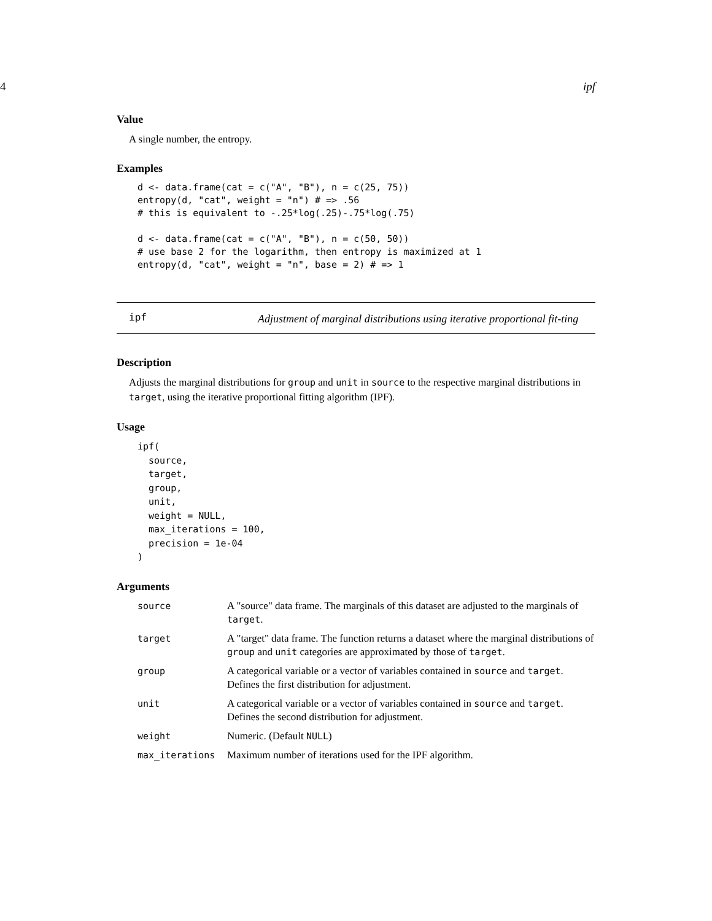4 ipf
Value
A single number, the entropy.
Examples
d <- data.frame(cat = c("A", "B"), n = c(25, 75))
entropy(d, "cat", weight = "n") # => .56
# this is equivalent to -.25*log(.25)-.75*log(.75)

d <- data.frame(cat = c("A", "B"), n = c(50, 50))
# use base 2 for the logarithm, then entropy is maximized at 1
entropy(d, "cat", weight = "n", base = 2) # => 1
ipf
Adjustment of marginal distributions using iterative proportional fit-ting
Description
Adjusts the marginal distributions for group and unit in source to the respective marginal distributions in target, using the iterative proportional fitting algorithm (IPF).
Usage
ipf(
  source,
  target,
  group,
  unit,
  weight = NULL,
  max_iterations = 100,
  precision = 1e-04
)
Arguments
| source | A "source" data frame. The marginals of this dataset are adjusted to the marginals of target . |
| target | A "target" data frame. The function returns a dataset where the marginal distributions of group and unit categories are approximated by those of target . |
| group | A categorical variable or a vector of variables contained in source and target . Defines the first distribution for adjustment. |
| unit | A categorical variable or a vector of variables contained in source and target . Defines the second distribution for adjustment. |
| weight | Numeric. (Default NULL ) |
| max_iterations | Maximum number of iterations used for the IPF algorithm. |